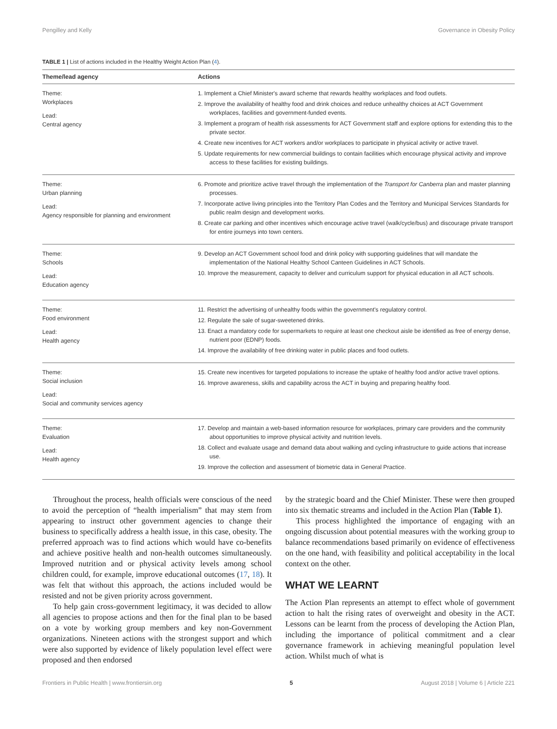Pengilley and Kelly Governance in Obesity Policy
TABLE 1 | List of actions included in the Healthy Weight Action Plan (4).
| Theme/lead agency | Actions |
| --- | --- |
| Theme: Workplaces Lead: Central agency | 1. Implement a Chief Minister's award scheme that rewards healthy workplaces and food outlets. 2. Improve the availability of healthy food and drink choices and reduce unhealthy choices at ACT Government workplaces, facilities and government-funded events. 3. Implement a program of health risk assessments for ACT Government staff and explore options for extending this to the private sector. 4. Create new incentives for ACT workers and/or workplaces to participate in physical activity or active travel. 5. Update requirements for new commercial buildings to contain facilities which encourage physical activity and improve access to these facilities for existing buildings. |
| Theme: Urban planning Lead: Agency responsible for planning and environment | 6. Promote and prioritize active travel through the implementation of the Transport for Canberra plan and master planning processes. 7. Incorporate active living principles into the Territory Plan Codes and the Territory and Municipal Services Standards for public realm design and development works. 8. Create car parking and other incentives which encourage active travel (walk/cycle/bus) and discourage private transport for entire journeys into town centers. |
| Theme: Schools Lead: Education agency | 9. Develop an ACT Government school food and drink policy with supporting guidelines that will mandate the implementation of the National Healthy School Canteen Guidelines in ACT Schools. 10. Improve the measurement, capacity to deliver and curriculum support for physical education in all ACT schools. |
| Theme: Food environment Lead: Health agency | 11. Restrict the advertising of unhealthy foods within the government's regulatory control. 12. Regulate the sale of sugar-sweetened drinks. 13. Enact a mandatory code for supermarkets to require at least one checkout aisle be identified as free of energy dense, nutrient poor (EDNP) foods. 14. Improve the availability of free drinking water in public places and food outlets. |
| Theme: Social inclusion Lead: Social and community services agency | 15. Create new incentives for targeted populations to increase the uptake of healthy food and/or active travel options. 16. Improve awareness, skills and capability across the ACT in buying and preparing healthy food. |
| Theme: Evaluation Lead: Health agency | 17. Develop and maintain a web-based information resource for workplaces, primary care providers and the community about opportunities to improve physical activity and nutrition levels. 18. Collect and evaluate usage and demand data about walking and cycling infrastructure to guide actions that increase use. 19. Improve the collection and assessment of biometric data in General Practice. |
Throughout the process, health officials were conscious of the need to avoid the perception of “health imperialism” that may stem from appearing to instruct other government agencies to change their business to specifically address a health issue, in this case, obesity. The preferred approach was to find actions which would have co-benefits and achieve positive health and non-health outcomes simultaneously. Improved nutrition and or physical activity levels among school children could, for example, improve educational outcomes (17, 18). It was felt that without this approach, the actions included would be resisted and not be given priority across government.
To help gain cross-government legitimacy, it was decided to allow all agencies to propose actions and then for the final plan to be based on a vote by working group members and key non-Government organizations. Nineteen actions with the strongest support and which were also supported by evidence of likely population level effect were proposed and then endorsed
by the strategic board and the Chief Minister. These were then grouped into six thematic streams and included in the Action Plan (Table 1).
This process highlighted the importance of engaging with an ongoing discussion about potential measures with the working group to balance recommendations based primarily on evidence of effectiveness on the one hand, with feasibility and political acceptability in the local context on the other.
WHAT WE LEARNT
The Action Plan represents an attempt to effect whole of government action to halt the rising rates of overweight and obesity in the ACT. Lessons can be learnt from the process of developing the Action Plan, including the importance of political commitment and a clear governance framework in achieving meaningful population level action. Whilst much of what is
Frontiers in Public Health | www.frontiersin.org 5 August 2018 | Volume 6 | Article 221